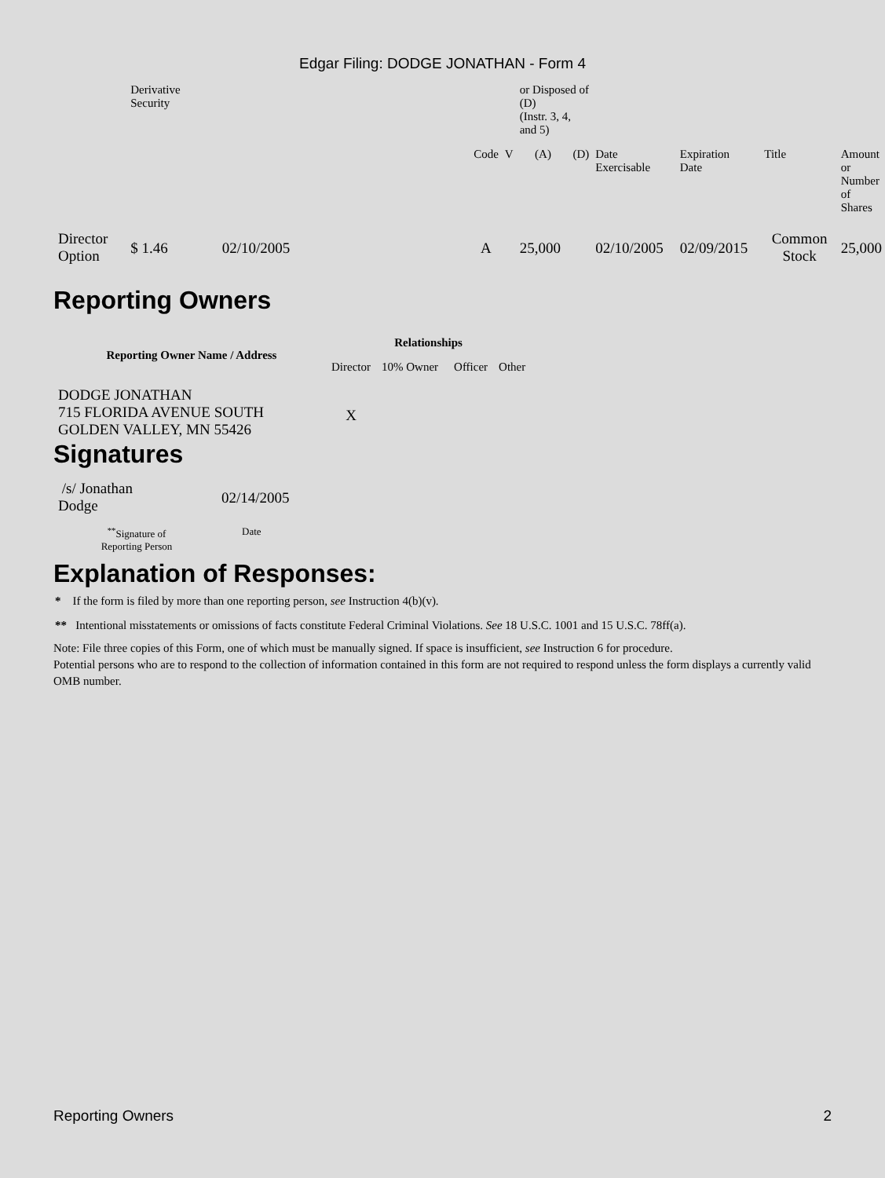Edgar Filing: DODGE JONATHAN - Form 4
| | Derivative Security | | | | or Disposed of (D) (Instr. 3, 4, and 5) | | | | | |
| | | | Code | V | (A) | (D) | Date Exercisable | Expiration Date | Title | Amount or Number of Shares |
| Director Option | $ 1.46 | 02/10/2005 | A | | 25,000 | | 02/10/2005 | 02/09/2015 | Common Stock | 25,000 |
Reporting Owners
| Reporting Owner Name / Address | Relationships | | | |
| --- | --- | --- | --- | --- |
| | Director | 10% Owner | Officer | Other |
| DODGE JONATHAN 715 FLORIDA AVENUE SOUTH GOLDEN VALLEY, MN 55426 | X | | | |
Signatures
| /s/ Jonathan Dodge | 02/14/2005 |
| <sup>**</sup> Signature of Reporting Person | Date |
Explanation of Responses:
* If the form is filed by more than one reporting person, see Instruction 4(b)(v).
** Intentional misstatements or omissions of facts constitute Federal Criminal Violations. See 18 U.S.C. 1001 and 15 U.S.C. 78ff(a).
Note: File three copies of this Form, one of which must be manually signed. If space is insufficient, see Instruction 6 for procedure.
Potential persons who are to respond to the collection of information contained in this form are not required to respond unless the form displays a currently valid OMB number.
Reporting Owners 2